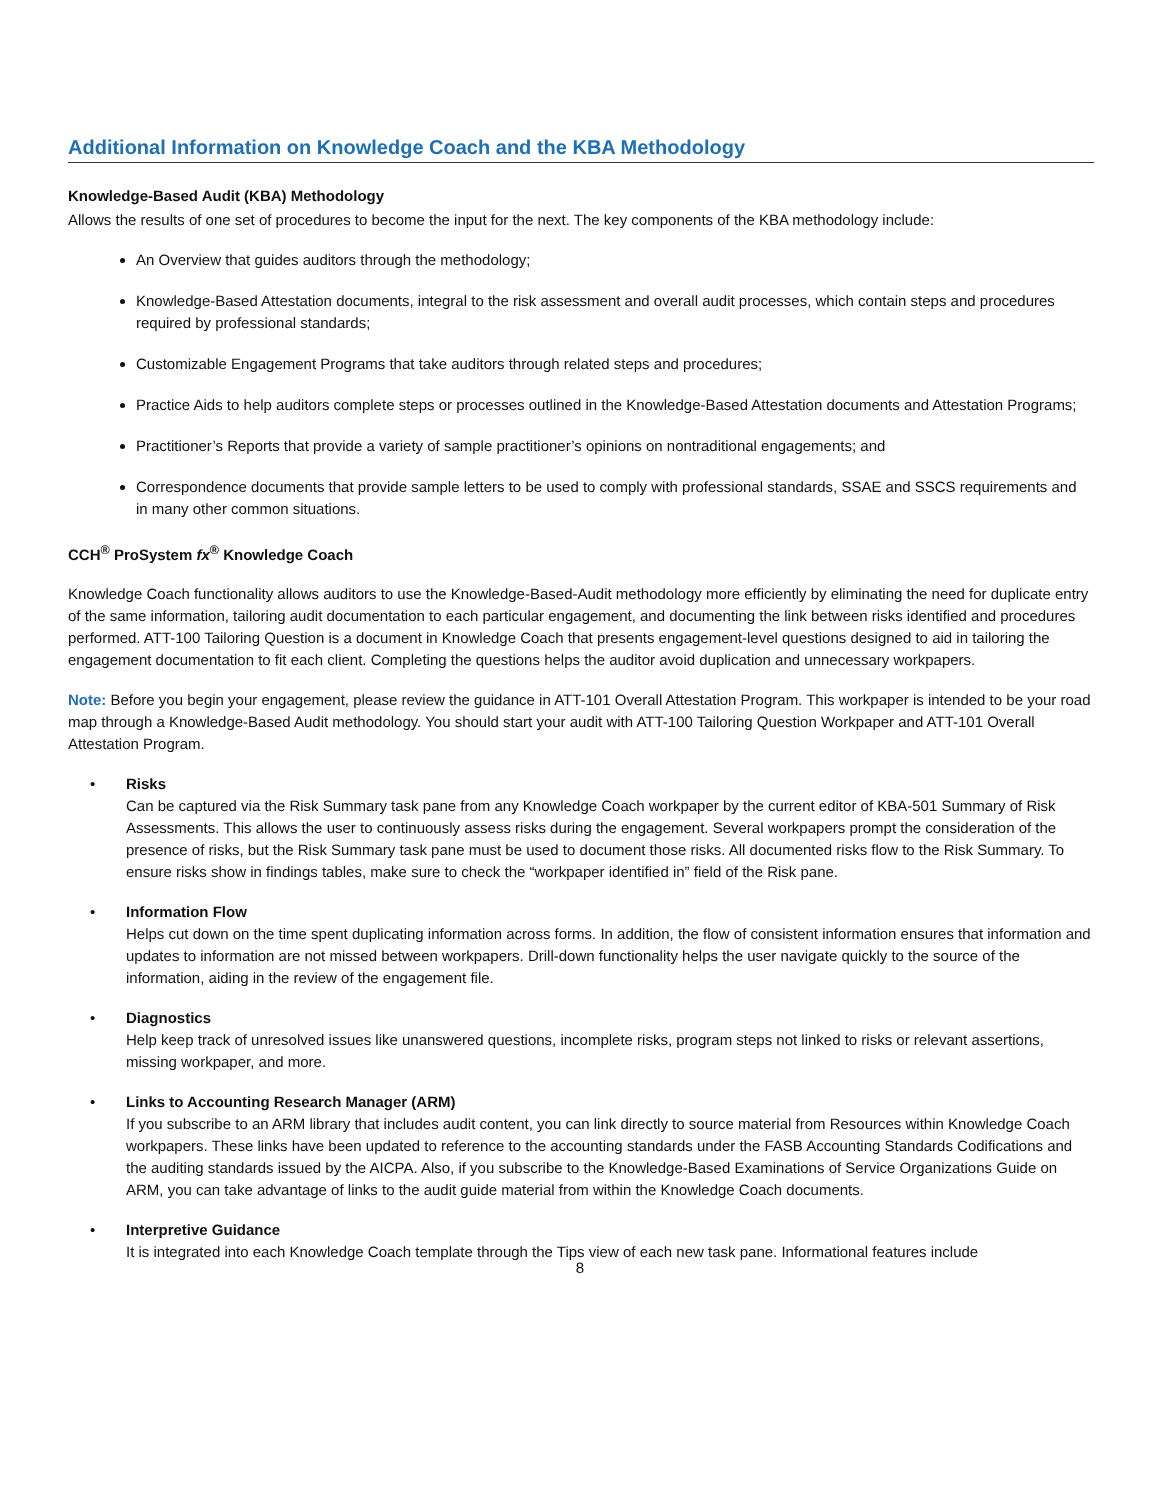Additional Information on Knowledge Coach and the KBA Methodology
Knowledge-Based Audit (KBA) Methodology
Allows the results of one set of procedures to become the input for the next. The key components of the KBA methodology include:
An Overview that guides auditors through the methodology;
Knowledge-Based Attestation documents, integral to the risk assessment and overall audit processes, which contain steps and procedures required by professional standards;
Customizable Engagement Programs that take auditors through related steps and procedures;
Practice Aids to help auditors complete steps or processes outlined in the Knowledge-Based Attestation documents and Attestation Programs;
Practitioner’s Reports that provide a variety of sample practitioner’s opinions on nontraditional engagements; and
Correspondence documents that provide sample letters to be used to comply with professional standards, SSAE and SSCS requirements and in many other common situations.
CCH<sup>®</sup> ProSystem fx<sup>®</sup> Knowledge Coach
Knowledge Coach functionality allows auditors to use the Knowledge-Based-Audit methodology more efficiently by eliminating the need for duplicate entry of the same information, tailoring audit documentation to each particular engagement, and documenting the link between risks identified and procedures performed. ATT-100 Tailoring Question is a document in Knowledge Coach that presents engagement-level questions designed to aid in tailoring the engagement documentation to fit each client. Completing the questions helps the auditor avoid duplication and unnecessary workpapers.
Note: Before you begin your engagement, please review the guidance in ATT-101 Overall Attestation Program. This workpaper is intended to be your road map through a Knowledge-Based Audit methodology. You should start your audit with ATT-100 Tailoring Question Workpaper and ATT-101 Overall Attestation Program.
• Risks
Can be captured via the Risk Summary task pane from any Knowledge Coach workpaper by the current editor of KBA-501 Summary of Risk Assessments. This allows the user to continuously assess risks during the engagement. Several workpapers prompt the consideration of the presence of risks, but the Risk Summary task pane must be used to document those risks. All documented risks flow to the Risk Summary. To ensure risks show in findings tables, make sure to check the “workpaper identified in” field of the Risk pane.
• Information Flow
Helps cut down on the time spent duplicating information across forms. In addition, the flow of consistent information ensures that information and updates to information are not missed between workpapers. Drill-down functionality helps the user navigate quickly to the source of the information, aiding in the review of the engagement file.
• Diagnostics
Help keep track of unresolved issues like unanswered questions, incomplete risks, program steps not linked to risks or relevant assertions, missing workpaper, and more.
• Links to Accounting Research Manager (ARM)
If you subscribe to an ARM library that includes audit content, you can link directly to source material from Resources within Knowledge Coach workpapers. These links have been updated to reference to the accounting standards under the FASB Accounting Standards Codifications and the auditing standards issued by the AICPA. Also, if you subscribe to the Knowledge-Based Examinations of Service Organizations Guide on ARM, you can take advantage of links to the audit guide material from within the Knowledge Coach documents.
• Interpretive Guidance
It is integrated into each Knowledge Coach template through the Tips view of each new task pane. Informational features include
8